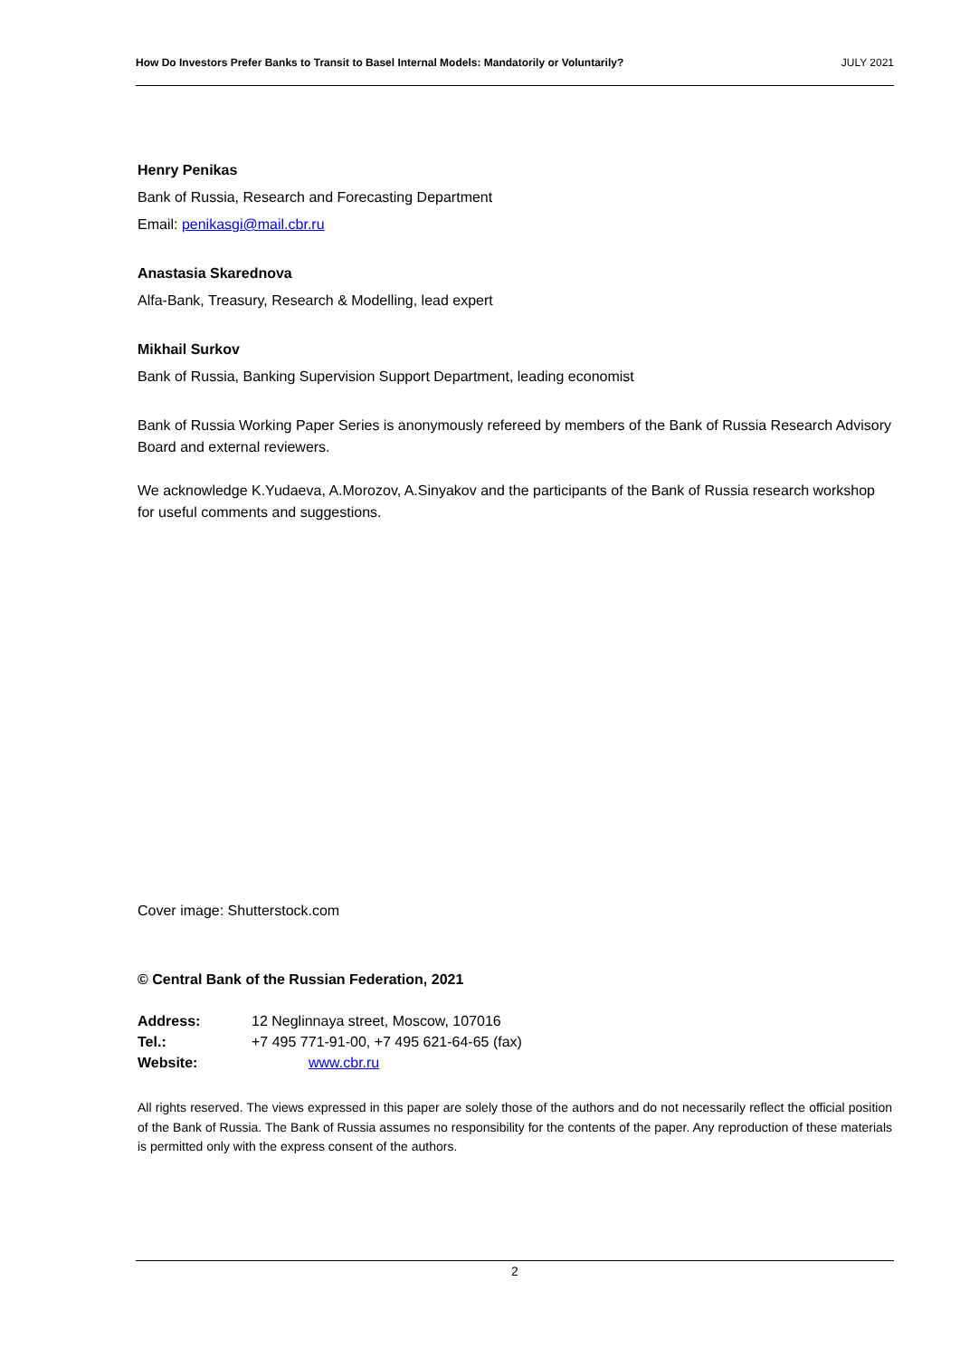How Do Investors Prefer Banks to Transit to Basel Internal Models: Mandatorily or Voluntarily? JULY 2021
Henry Penikas
Bank of Russia, Research and Forecasting Department
Email: penikasgi@mail.cbr.ru
Anastasia Skarednova
Alfa-Bank, Treasury, Research & Modelling, lead expert
Mikhail Surkov
Bank of Russia, Banking Supervision Support Department, leading economist
Bank of Russia Working Paper Series is anonymously refereed by members of the Bank of Russia Research Advisory Board and external reviewers.
We acknowledge K.Yudaeva, A.Morozov, A.Sinyakov and the participants of the Bank of Russia research workshop for useful comments and suggestions.
Cover image: Shutterstock.com
© Central Bank of the Russian Federation, 2021
| Address: | 12 Neglinnaya street, Moscow, 107016 |
| Tel.: | +7 495 771-91-00, +7 495 621-64-65 (fax) |
| Website: | www.cbr.ru |
All rights reserved. The views expressed in this paper are solely those of the authors and do not necessarily reflect the official position of the Bank of Russia. The Bank of Russia assumes no responsibility for the contents of the paper. Any reproduction of these materials is permitted only with the express consent of the authors.
2